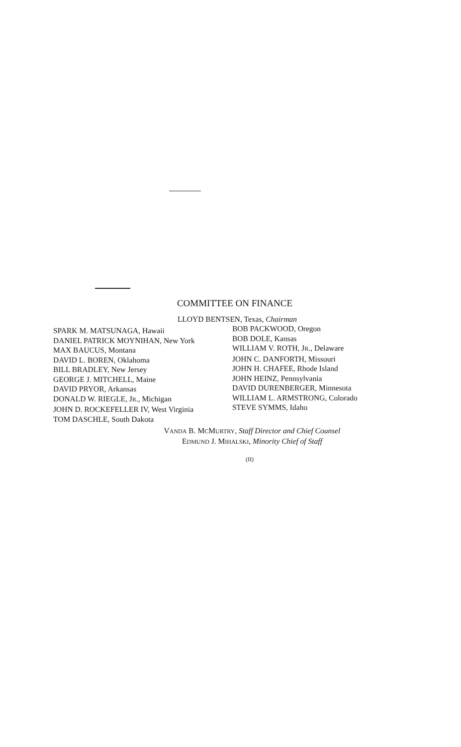COMMITTEE ON FINANCE
LLOYD BENTSEN, Texas, Chairman
SPARK M. MATSUNAGA, Hawaii
DANIEL PATRICK MOYNIHAN, New York
MAX BAUCUS, Montana
DAVID L. BOREN, Oklahoma
BILL BRADLEY, New Jersey
GEORGE J. MITCHELL, Maine
DAVID PRYOR, Arkansas
DONALD W. RIEGLE, JR., Michigan
JOHN D. ROCKEFELLER IV, West Virginia
TOM DASCHLE, South Dakota
BOB PACKWOOD, Oregon
BOB DOLE, Kansas
WILLIAM V. ROTH, JR., Delaware
JOHN C. DANFORTH, Missouri
JOHN H. CHAFEE, Rhode Island
JOHN HEINZ, Pennsylvania
DAVID DURENBERGER, Minnesota
WILLIAM L. ARMSTRONG, Colorado
STEVE SYMMS, Idaho
VANDA B. MCMURTRY, Staff Director and Chief Counsel
EDMUND J. MIHALSKI, Minority Chief of Staff
(II)